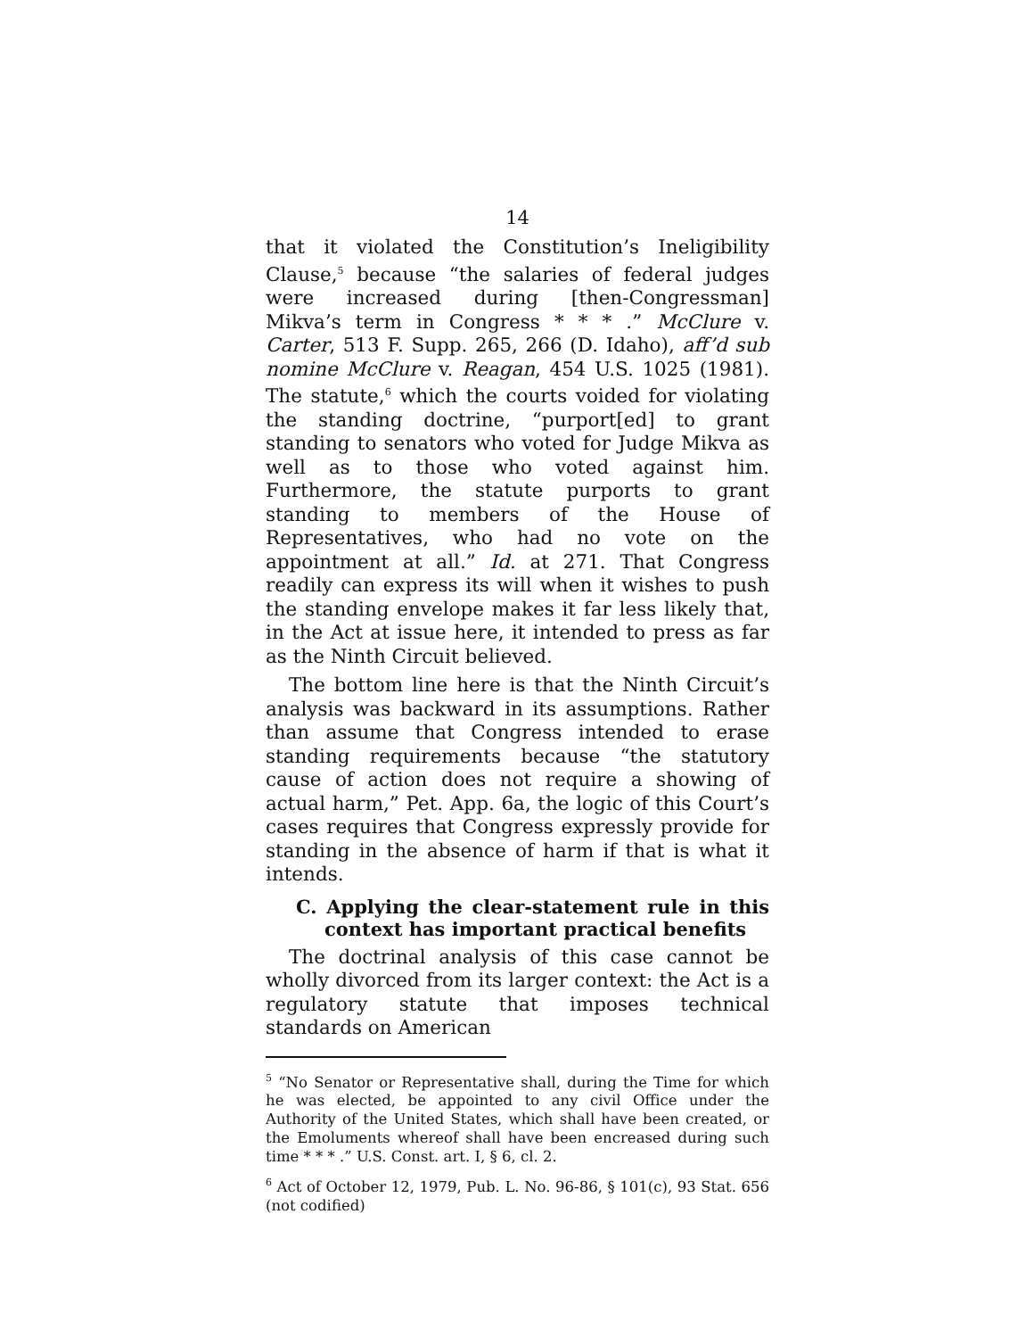14
that it violated the Constitution’s Ineligibility Clause,<sup>5</sup> because “the salaries of federal judges were increased during [then-Congressman] Mikva’s term in Congress * * * .” McClure v. Carter, 513 F. Supp. 265, 266 (D. Idaho), aff’d sub nomine McClure v. Reagan, 454 U.S. 1025 (1981). The statute,<sup>6</sup> which the courts voided for violating the standing doctrine, “purport[ed] to grant standing to senators who voted for Judge Mikva as well as to those who voted against him. Furthermore, the statute purports to grant standing to members of the House of Representatives, who had no vote on the appointment at all.” Id. at 271. That Congress readily can express its will when it wishes to push the standing envelope makes it far less likely that, in the Act at issue here, it intended to press as far as the Ninth Circuit believed.
The bottom line here is that the Ninth Circuit’s analysis was backward in its assumptions. Rather than assume that Congress intended to erase standing requirements because “the statutory cause of action does not require a showing of actual harm,” Pet. App. 6a, the logic of this Court’s cases requires that Congress expressly provide for standing in the absence of harm if that is what it intends.
C. Applying the clear-statement rule in this context has important practical benefits
The doctrinal analysis of this case cannot be wholly divorced from its larger context: the Act is a regulatory statute that imposes technical standards on American
<sup>5</sup> “No Senator or Representative shall, during the Time for which he was elected, be appointed to any civil Office under the Authority of the United States, which shall have been created, or the Emoluments whereof shall have been encreased during such time * * * .” U.S. Const. art. I, § 6, cl. 2.
<sup>6</sup> Act of October 12, 1979, Pub. L. No. 96-86, § 101(c), 93 Stat. 656 (not codified)